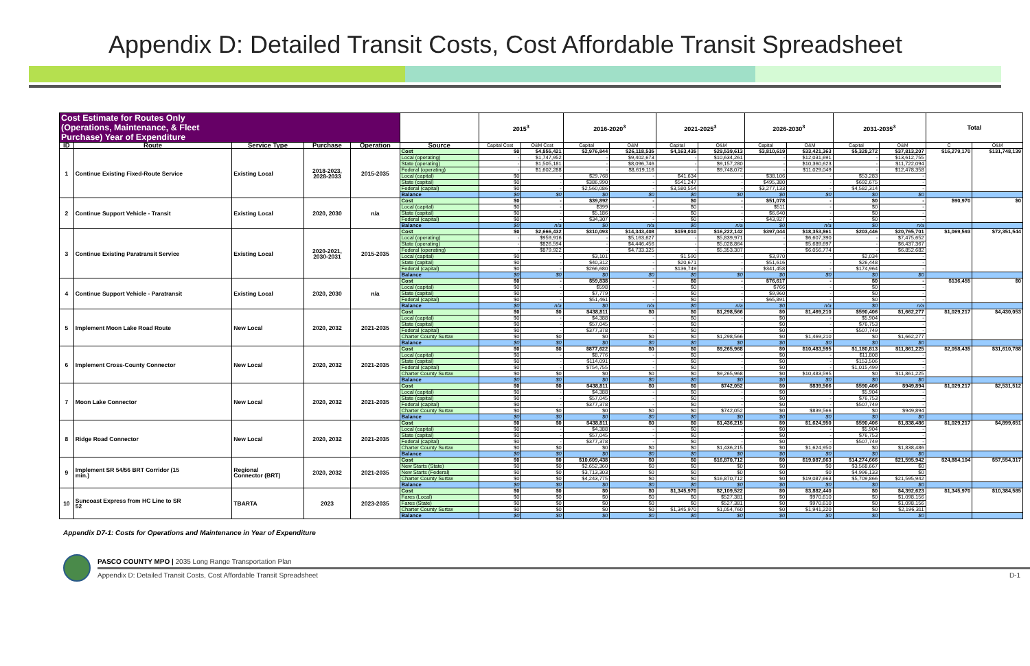Appendix D: Detailed Transit Costs, Cost Affordable Transit Spreadsheet
| Cost Estimate for Routes Only (Operations, Maintenance, & Fleet Purchase) Year of Expenditure | | | | | | 2015<sup>3</sup> | | 2016-2020<sup>3</sup> | | 2021-2025<sup>3</sup> | | 2026-2030<sup>3</sup> | | 2031-2035<sup>3</sup> | | Total | |
| --- | --- | --- | --- | --- | --- | --- | --- | --- | --- | --- | --- | --- | --- | --- | --- | --- | --- |
| ID | Route | Service Type | Purchase | Operation | Source | Capital Cost | O&M Cost | Capital | O&M | Capital | O&M | Capital | O&M | Capital | O&M | C | O&M |
| 1 | Continue Existing Fixed-Route Service | Existing Local | 2018-2023, 2028-2033 | 2015-2035 | Cost | $0 | $4,855,421 | $2,976,844 | $26,118,535 | $4,163,435 | $29,539,613 | $3,810,619 | $33,421,363 | $5,328,272 | $37,813,207 | $16,279,170 | $131,748,139 |
| | | | | | Local (operating) | - | $1,747,952 | - | $9,402,673 | - | $10,634,261 | - | $12,031,691 | - | $13,612,755 | | |
| | | | | | State (operating) | - | $1,505,181 | - | $8,096,746 | - | $9,157,280 | - | $10,360,623 | - | $11,722,094 | | |
| | | | | | Federal (operating) | - | $1,602,288 | - | $8,619,116 | - | $9,748,072 | - | $11,029,049 | - | $12,478,358 | | |
| | | | | | Local (capital) | $0 | - | $29,768 | - | $41,634 | - | $38,106 | - | $53,283 | - | | |
| | | | | | State (capital) | $0 | - | $386,990 | - | $541,247 | - | $495,380 | - | $692,675 | - | | |
| | | | | | Federal (capital) | $0 | - | $2,560,086 | - | $3,580,554 | - | $3,277,133 | - | $4,582,314 | - | | |
| | | | | | Balance | $0 | $0 | $0 | $0 | $0 | $0 | $0 | $0 | $0 | $0 | | |
| 2 | Continue Support Vehicle - Transit | Existing Local | 2020, 2030 | n/a | Cost | $0 | - | $39,892 | - | $0 | - | $51,078 | - | $0 | - | $90,970 | $0 |
| | | | | | Local (capital) | $0 | - | $399 | - | $0 | - | $511 | - | $0 | - | | |
| | | | | | State (capital) | $0 | - | $5,186 | - | $0 | - | $6,640 | - | $0 | - | | |
| | | | | | Federal (capital) | $0 | - | $34,307 | - | $0 | - | $43,927 | - | $0 | - | | |
| | | | | | Balance | $0 | n/a | $0 | n/a | $0 | n/a | $0 | n/a | $0 | n/a | | |
| 3 | Continue Existing Paratransit Service | Existing Local | 2020-2021, 2030-2031 | 2015-2035 | Cost | $0 | $2,666,432 | $310,093 | $14,343,408 | $159,010 | $16,222,142 | $397,044 | $18,353,861 | $203,446 | $20,765,701 | $1,069,593 | $72,351,544 |
| | | | | | Local (operating) | - | $959,916 | - | $5,163,627 | - | $5,839,971 | - | $6,607,390 | - | $7,475,652 | | |
| | | | | | State (operating) | - | $826,594 | - | $4,446,456 | - | $5,028,864 | - | $5,689,697 | - | $6,437,367 | | |
| | | | | | Federal (operating) | - | $879,922 | - | $4,733,325 | - | $5,353,307 | - | $6,056,774 | - | $6,852,682 | | |
| | | | | | Local (capital) | $0 | - | $3,101 | - | $1,590 | - | $3,970 | - | $2,034 | - | | |
| | | | | | State (capital) | $0 | - | $40,312 | - | $20,671 | - | $51,616 | - | $26,448 | - | | |
| | | | | | Federal (capital) | $0 | - | $266,680 | - | $136,749 | - | $341,458 | - | $174,964 | - | | |
| | | | | | Balance | $0 | $0 | $0 | $0 | $0 | $0 | $0 | $0 | $0 | $0 | | |
| 4 | Continue Support Vehicle - Paratransit | Existing Local | 2020, 2030 | n/a | Cost | $0 | - | $59,838 | - | $0 | - | $76,617 | - | $0 | - | $136,455 | $0 |
| | | | | | Local (capital) | $0 | - | $598 | - | $0 | - | $766 | - | $0 | - | | |
| | | | | | State (capital) | $0 | - | $7,779 | - | $0 | - | $9,960 | - | $0 | - | | |
| | | | | | Federal (capital) | $0 | - | $51,461 | - | $0 | - | $65,891 | - | $0 | - | | |
| | | | | | Balance | $0 | n/a | $0 | n/a | $0 | n/a | $0 | n/a | $0 | n/a | | |
| 5 | Implement Moon Lake Road Route | New Local | 2020, 2032 | 2021-2035 | Cost | $0 | $0 | $438,811 | $0 | $0 | $1,298,566 | $0 | $1,469,210 | $590,406 | $1,662,277 | $1,029,217 | $4,430,053 |
| | | | | | Local (capital) | $0 | - | $4,388 | - | $0 | - | $0 | - | $5,904 | - | | |
| | | | | | State (capital) | $0 | - | $57,045 | - | $0 | - | $0 | - | $76,753 | - | | |
| | | | | | Federal (capital) | $0 | - | $377,378 | - | $0 | - | $0 | - | $507,749 | - | | |
| | | | | | Charter County Surtax | $0 | $0 | $0 | $0 | $0 | $1,298,566 | $0 | $1,469,210 | $0 | $1,662,277 | | |
| | | | | | Balance | $0 | $0 | $0 | $0 | $0 | $0 | $0 | $0 | $0 | $0 | | |
| 6 | Implement Cross-County Connector | New Local | 2020, 2032 | 2021-2035 | Cost | $0 | $0 | $877,622 | $0 | $0 | $9,265,968 | $0 | $10,483,595 | $1,180,813 | $11,861,225 | $2,058,435 | $31,610,788 |
| | | | | | Local (capital) | $0 | - | $8,776 | - | $0 | - | $0 | - | $11,808 | - | | |
| | | | | | State (capital) | $0 | - | $114,091 | - | $0 | - | $0 | - | $153,506 | - | | |
| | | | | | Federal (capital) | $0 | - | $754,755 | - | $0 | - | $0 | - | $1,015,499 | - | | |
| | | | | | Charter County Surtax | $0 | $0 | $0 | $0 | $0 | $9,265,968 | $0 | $10,483,595 | $0 | $11,861,225 | | |
| | | | | | Balance | $0 | $0 | $0 | $0 | $0 | $0 | $0 | $0 | $0 | $0 | | |
| 7 | Moon Lake Connector | New Local | 2020, 2032 | 2021-2035 | Cost | $0 | $0 | $438,811 | $0 | $0 | $742,052 | $0 | $839,566 | $590,406 | $949,894 | $1,029,217 | $2,531,512 |
| | | | | | Local (capital) | $0 | - | $4,388 | - | $0 | - | $0 | - | $5,904 | - | | |
| | | | | | State (capital) | $0 | - | $57,045 | - | $0 | - | $0 | - | $76,753 | - | | |
| | | | | | Federal (capital) | $0 | - | $377,378 | - | $0 | - | $0 | - | $507,749 | - | | |
| | | | | | Charter County Surtax | $0 | $0 | $0 | $0 | $0 | $742,052 | $0 | $839,566 | $0 | $949,894 | | |
| | | | | | Balance | $0 | $0 | $0 | $0 | $0 | $0 | $0 | $0 | $0 | $0 | | |
| 8 | Ridge Road Connector | New Local | 2020, 2032 | 2021-2035 | Cost | $0 | $0 | $438,811 | $0 | $0 | $1,436,215 | $0 | $1,624,950 | $590,406 | $1,838,486 | $1,029,217 | $4,899,651 |
| | | | | | Local (capital) | $0 | - | $4,388 | - | $0 | - | $0 | - | $5,904 | - | | |
| | | | | | State (capital) | $0 | - | $57,045 | - | $0 | - | $0 | - | $76,753 | - | | |
| | | | | | Federal (capital) | $0 | - | $377,378 | - | $0 | - | $0 | - | $507,749 | - | | |
| | | | | | Charter County Surtax | $0 | $0 | $0 | $0 | $0 | $1,436,215 | $0 | $1,624,950 | $0 | $1,838,486 | | |
| | | | | | Balance | $0 | $0 | $0 | $0 | $0 | $0 | $0 | $0 | $0 | $0 | | |
| 9 | Implement SR 54/56 BRT Corridor (15 min.) | Regional Connector (BRT) | 2020, 2032 | 2021-2035 | Cost | $0 | $0 | $10,609,438 | $0 | $0 | $16,870,712 | $0 | $19,087,663 | $14,274,666 | $21,595,942 | $24,884,104 | $57,554,317 |
| | | | | | New Starts (State) | $0 | $0 | $2,652,360 | $0 | $0 | $0 | $0 | $0 | $3,568,667 | $0 | | |
| | | | | | New Starts (Federal) | $0 | $0 | $3,713,303 | $0 | $0 | $0 | $0 | $0 | $4,996,133 | $0 | | |
| | | | | | Charter County Surtax | $0 | $0 | $4,243,775 | $0 | $0 | $16,870,712 | $0 | $19,087,663 | $5,709,866 | $21,595,942 | | |
| | | | | | Balance | $0 | $0 | $0 | $0 | $0 | $0 | $0 | $0 | $0 | $0 | | |
| 10 | Suncoast Express from HC Line to SR 52 | TBARTA | 2023 | 2023-2035 | Cost | $0 | $0 | $0 | $0 | $1,345,970 | $2,109,522 | $0 | $3,882,440 | $0 | $4,392,623 | $1,345,970 | $10,384,585 |
| | | | | | Fares (Local) | $0 | $0 | $0 | $0 | $0 | $527,381 | $0 | $970,610 | $0 | $1,098,156 | | |
| | | | | | Fares (State) | $0 | $0 | $0 | $0 | $0 | $527,381 | $0 | $970,610 | $0 | $1,098,156 | | |
| | | | | | Charter County Surtax | $0 | $0 | $0 | $0 | $1,345,970 | $1,054,760 | $0 | $1,941,220 | $0 | $2,196,311 | | |
| | | | | | Balance | $0 | $0 | $0 | $0 | $0 | $0 | $0 | $0 | $0 | $0 | | |
Appendix D7-1: Costs for Operations and Maintenance in Year of Expenditure
PASCO COUNTY MPO | 2035 Long Range Transportation Plan
Appendix D: Detailed Transit Costs, Cost Affordable Transit Spreadsheet D-1